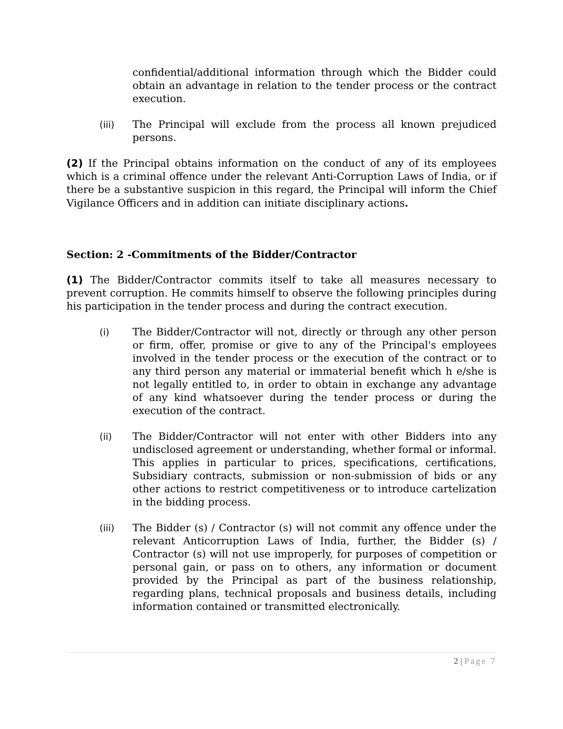confidential/additional information through which the Bidder could obtain an advantage in relation to the tender process or the contract execution.
(iii) The Principal will exclude from the process all known prejudiced persons.
(2) If the Principal obtains information on the conduct of any of its employees which is a criminal offence under the relevant Anti-Corruption Laws of India, or if there be a substantive suspicion in this regard, the Principal will inform the Chief Vigilance Officers and in addition can initiate disciplinary actions.
Section: 2 -Commitments of the Bidder/Contractor
(1) The Bidder/Contractor commits itself to take all measures necessary to prevent corruption. He commits himself to observe the following principles during his participation in the tender process and during the contract execution.
(i) The Bidder/Contractor will not, directly or through any other person or firm, offer, promise or give to any of the Principal's employees involved in the tender process or the execution of the contract or to any third person any material or immaterial benefit which h e/she is not legally entitled to, in order to obtain in exchange any advantage of any kind whatsoever during the tender process or during the execution of the contract.
(ii) The Bidder/Contractor will not enter with other Bidders into any undisclosed agreement or understanding, whether formal or informal. This applies in particular to prices, specifications, certifications, Subsidiary contracts, submission or non-submission of bids or any other actions to restrict competitiveness or to introduce cartelization in the bidding process.
(iii) The Bidder (s) / Contractor (s) will not commit any offence under the relevant Anticorruption Laws of India, further, the Bidder (s) / Contractor (s) will not use improperly, for purposes of competition or personal gain, or pass on to others, any information or document provided by the Principal as part of the business relationship, regarding plans, technical proposals and business details, including information contained or transmitted electronically.
2 | Page 7